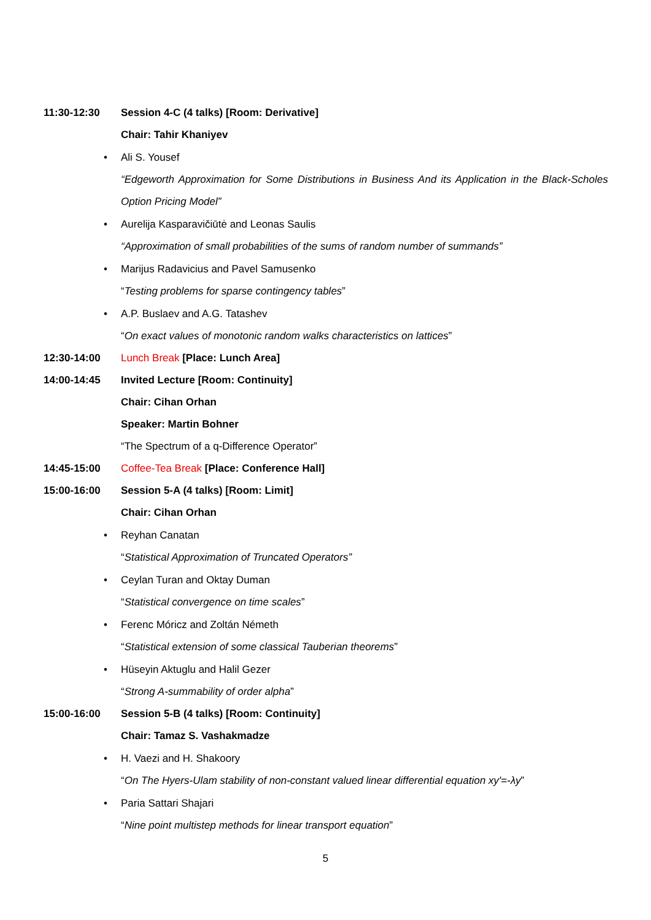11:30-12:30
Session 4-C (4 talks) [Room: Derivative]
Chair: Tahir Khaniyev
• Ali S. Yousef
“Edgeworth Approximation for Some Distributions in Business And its Application in the Black-Scholes Option Pricing Model”
•
Aurelija Kasparavičiūtė and Leonas Saulis
“Approximation of small probabilities of the sums of random number of summands”
•
Marijus Radavicius and Pavel Samusenko
“Testing problems for sparse contingency tables”
• A.P. Buslaev and A.G. Tatashev
“On exact values of monotonic random walks characteristics on lattices”
12:30-14:00
Lunch Break [Place: Lunch Area]
14:00-14:45
Invited Lecture [Room: Continuity]
Chair: Cihan Orhan
Speaker: Martin Bohner
“The Spectrum of a q-Difference Operator”
14:45-15:00
Coffee-Tea Break [Place: Conference Hall]
15:00-16:00
Session 5-A (4 talks) [Room: Limit]
Chair: Cihan Orhan
• Reyhan Canatan
“Statistical Approximation of Truncated Operators”
• Ceylan Turan and Oktay Duman
“Statistical convergence on time scales”
•
Ferenc Móricz and Zoltán Németh
“Statistical extension of some classical Tauberian theorems”
•
Hüseyin Aktuglu and Halil Gezer
“Strong A-summability of order alpha”
15:00-16:00
Session 5-B (4 talks) [Room: Continuity]
Chair: Tamaz S. Vashakmadze
• H. Vaezi and H. Shakoory
“On The Hyers-Ulam stability of non-constant valued linear differential equation xy'=-λy”
• Paria Sattari Shajari
“Nine point multistep methods for linear transport equation”
5